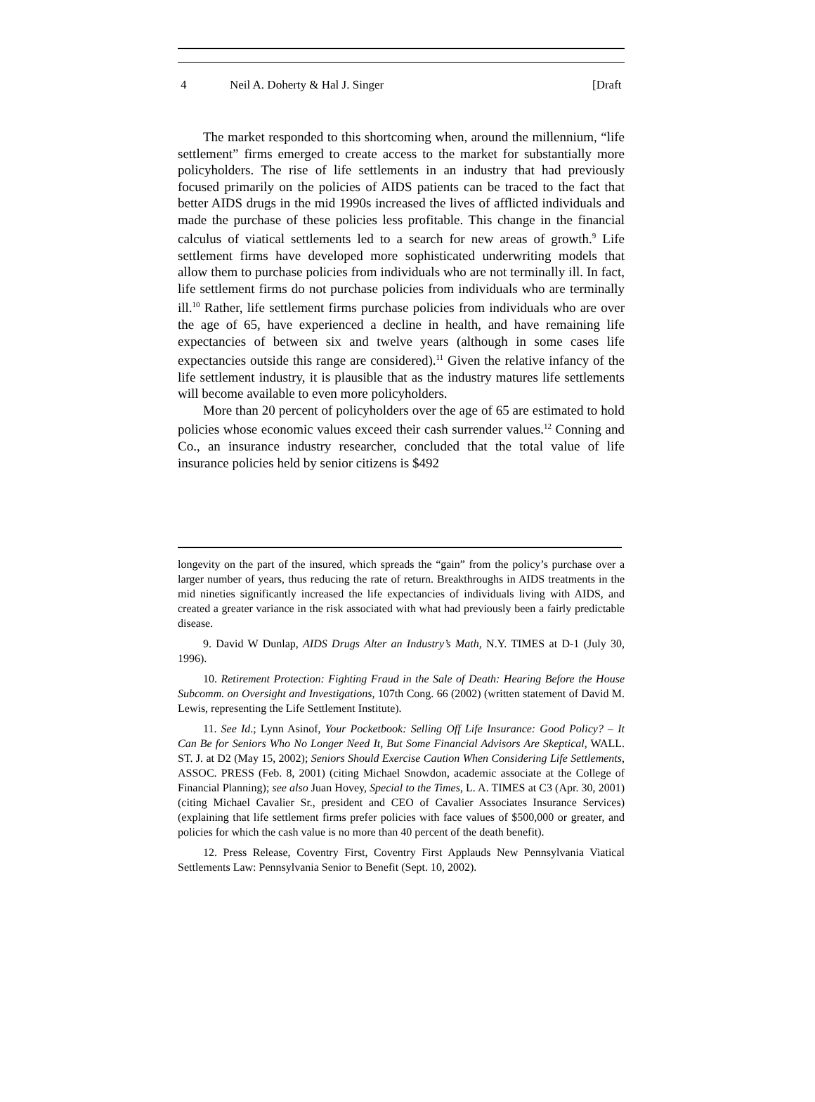4 Neil A. Doherty & Hal J. Singer [Draft
The market responded to this shortcoming when, around the millennium, “life settlement” firms emerged to create access to the market for substantially more policyholders. The rise of life settlements in an industry that had previously focused primarily on the policies of AIDS patients can be traced to the fact that better AIDS drugs in the mid 1990s increased the lives of afflicted individuals and made the purchase of these policies less profitable. This change in the financial calculus of viatical settlements led to a search for new areas of growth.<sup>9</sup> Life settlement firms have developed more sophisticated underwriting models that allow them to purchase policies from individuals who are not terminally ill. In fact, life settlement firms do not purchase policies from individuals who are terminally ill.<sup>10</sup> Rather, life settlement firms purchase policies from individuals who are over the age of 65, have experienced a decline in health, and have remaining life expectancies of between six and twelve years (although in some cases life expectancies outside this range are considered).<sup>11</sup> Given the relative infancy of the life settlement industry, it is plausible that as the industry matures life settlements will become available to even more policyholders.
More than 20 percent of policyholders over the age of 65 are estimated to hold policies whose economic values exceed their cash surrender values.<sup>12</sup> Conning and Co., an insurance industry researcher, concluded that the total value of life insurance policies held by senior citizens is $492
longevity on the part of the insured, which spreads the “gain” from the policy’s purchase over a larger number of years, thus reducing the rate of return. Breakthroughs in AIDS treatments in the mid nineties significantly increased the life expectancies of individuals living with AIDS, and created a greater variance in the risk associated with what had previously been a fairly predictable disease.
9. David W Dunlap, AIDS Drugs Alter an Industry’s Math, N.Y. TIMES at D-1 (July 30, 1996).
10. Retirement Protection: Fighting Fraud in the Sale of Death: Hearing Before the House Subcomm. on Oversight and Investigations, 107th Cong. 66 (2002) (written statement of David M. Lewis, representing the Life Settlement Institute).
11. See Id.; Lynn Asinof, Your Pocketbook: Selling Off Life Insurance: Good Policy? – It Can Be for Seniors Who No Longer Need It, But Some Financial Advisors Are Skeptical, WALL. ST. J. at D2 (May 15, 2002); Seniors Should Exercise Caution When Considering Life Settlements, ASSOC. PRESS (Feb. 8, 2001) (citing Michael Snowdon, academic associate at the College of Financial Planning); see also Juan Hovey, Special to the Times, L. A. TIMES at C3 (Apr. 30, 2001) (citing Michael Cavalier Sr., president and CEO of Cavalier Associates Insurance Services) (explaining that life settlement firms prefer policies with face values of $500,000 or greater, and policies for which the cash value is no more than 40 percent of the death benefit).
12. Press Release, Coventry First, Coventry First Applauds New Pennsylvania Viatical Settlements Law: Pennsylvania Senior to Benefit (Sept. 10, 2002).